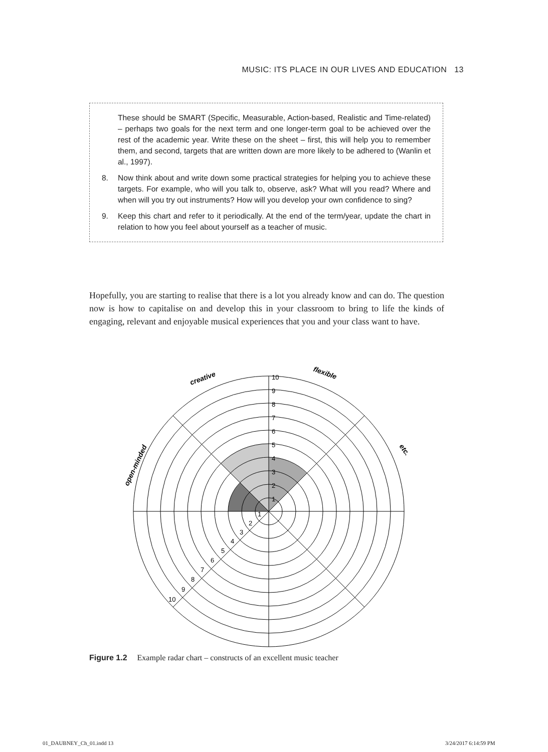MUSIC: ITS PLACE IN OUR LIVES AND EDUCATION 13
These should be SMART (Specific, Measurable, Action-based, Realistic and Time-related) – perhaps two goals for the next term and one longer-term goal to be achieved over the rest of the academic year. Write these on the sheet – first, this will help you to remember them, and second, targets that are written down are more likely to be adhered to (Wanlin et al., 1997).
8. Now think about and write down some practical strategies for helping you to achieve these targets. For example, who will you talk to, observe, ask? What will you read? Where and when will you try out instruments? How will you develop your own confidence to sing?
9. Keep this chart and refer to it periodically. At the end of the term/year, update the chart in relation to how you feel about yourself as a teacher of music.
Hopefully, you are starting to realise that there is a lot you already know and can do. The question now is how to capitalise on and develop this in your classroom to bring to life the kinds of engaging, relevant and enjoyable musical experiences that you and your class want to have.
1
2
3
4
5
6
7
8
9
10
1
2
3
4
5
6
7
8
9
10
creative
flexible
etc.
open-minded
Figure 1.2 Example radar chart – constructs of an excellent music teacher
01_DAUBNEY_Ch_01.indd 13 3/24/2017 6:14:59 PM